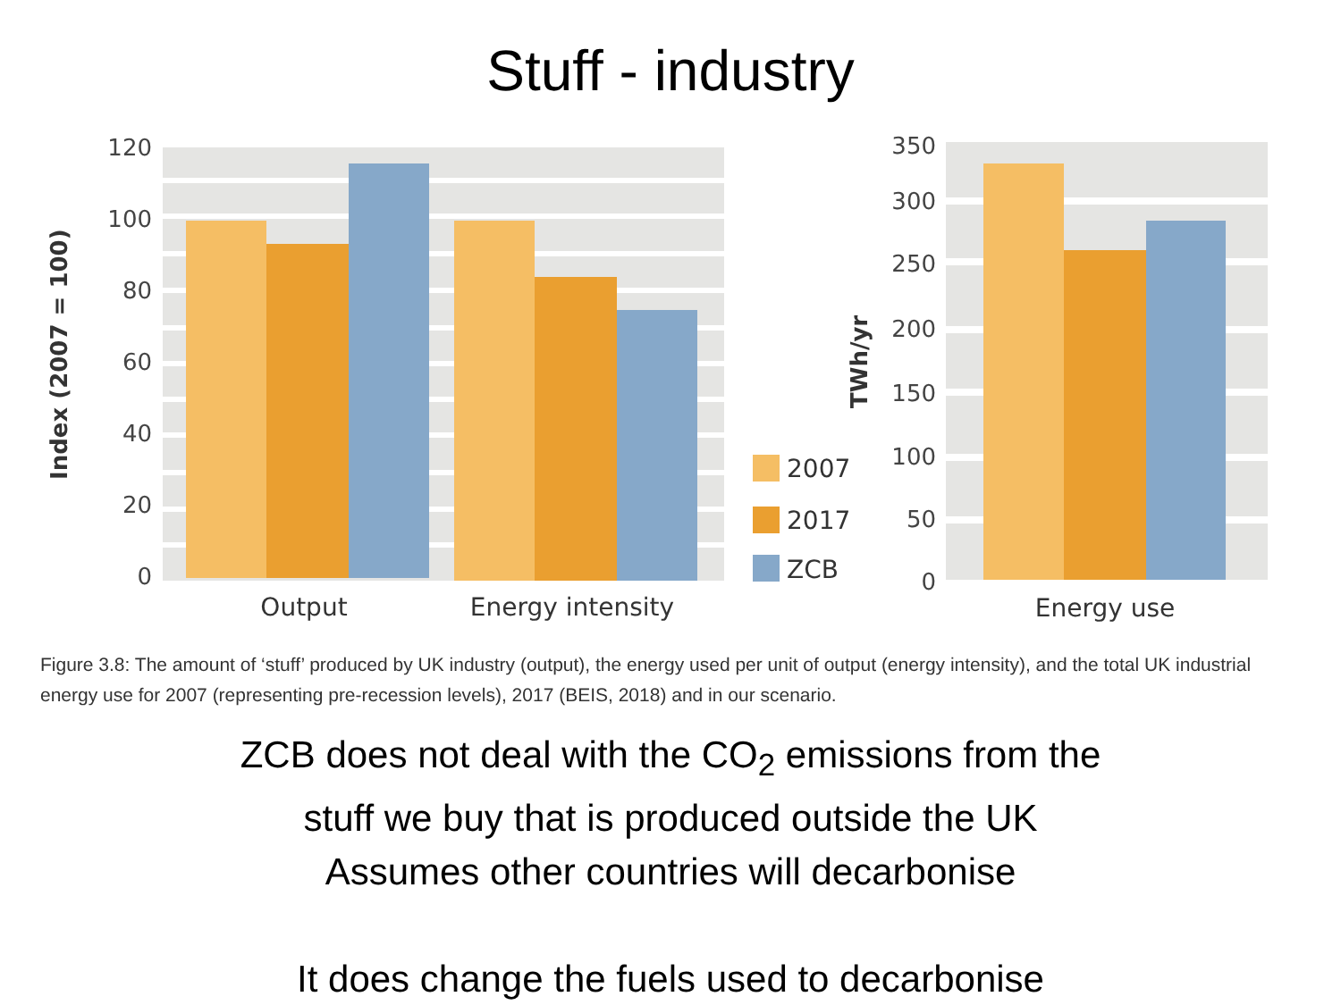Stuff - industry
120
100
80
60
40
20
0
Index (2007 = 100)
Output
Energy intensity
2007
2017
ZCB
TWh/yr
350
300
250
200
150
100
50
0
Energy use
Figure 3.8: The amount of ‘stuff’ produced by UK industry (output), the energy used per unit of output (energy intensity), and the total UK industrial energy use for 2007 (representing pre-recession levels), 2017 (BEIS, 2018) and in our scenario.
ZCB does not deal with the CO<sub>2</sub> emissions from the
stuff we buy that is produced outside the UK
Assumes other countries will decarbonise
It does change the fuels used to decarbonise